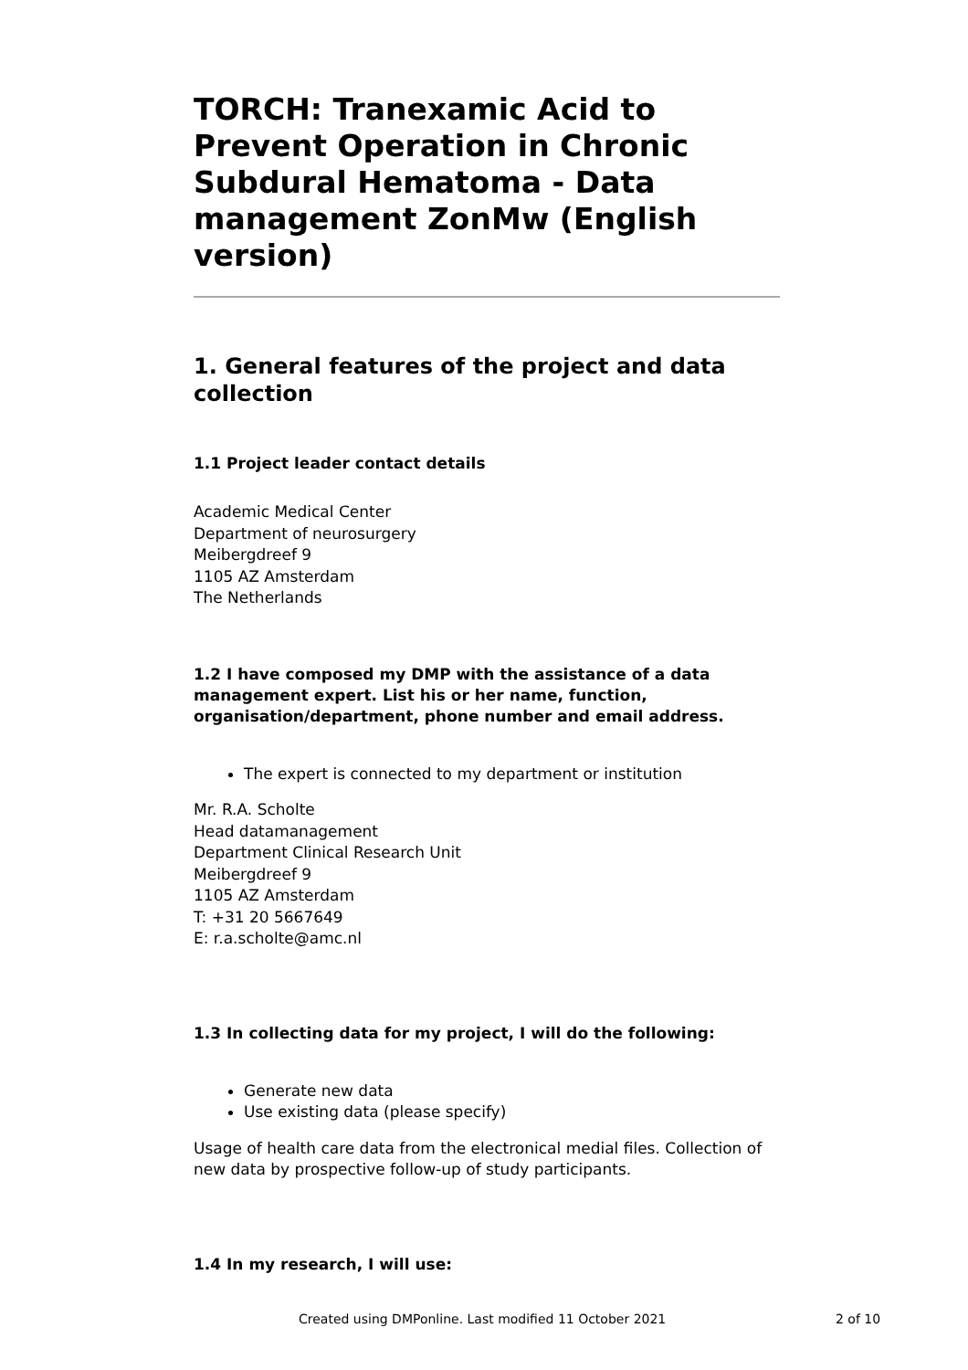TORCH: Tranexamic Acid to Prevent Operation in Chronic Subdural Hematoma - Data management ZonMw (English version)
1. General features of the project and data collection
1.1 Project leader contact details
Academic Medical Center
Department of neurosurgery
Meibergdreef 9
1105 AZ Amsterdam
The Netherlands
1.2 I have composed my DMP with the assistance of a data management expert. List his or her name, function, organisation/department, phone number and email address.
The expert is connected to my department or institution
Mr. R.A. Scholte
Head datamanagement
Department Clinical Research Unit
Meibergdreef 9
1105 AZ Amsterdam
T: +31 20 5667649
E: r.a.scholte@amc.nl
1.3 In collecting data for my project, I will do the following:
Generate new data
Use existing data (please specify)
Usage of health care data from the electronical medial files. Collection of new data by prospective follow-up of study participants.
1.4 In my research, I will use:
Created using DMPonline. Last modified 11 October 2021
2 of 10